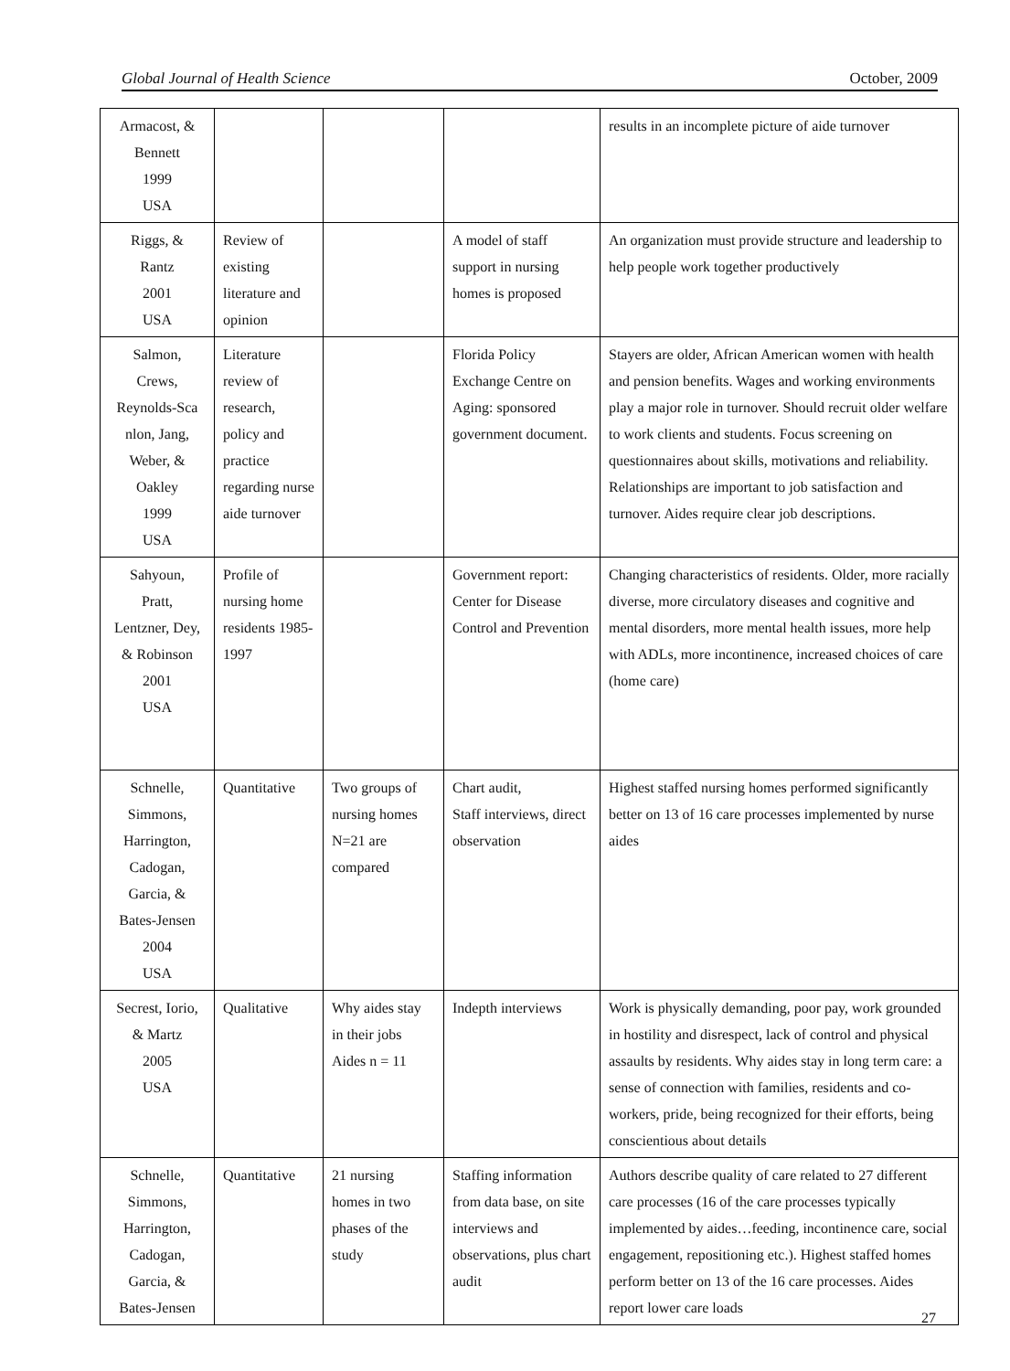Global Journal of Health Science October, 2009
| Armacost, & Bennett 1999 USA | | | | results in an incomplete picture of aide turnover |
| Riggs, & Rantz 2001 USA | Review of existing literature and opinion | | A model of staff support in nursing homes is proposed | An organization must provide structure and leadership to help people work together productively |
| Salmon, Crews, Reynolds-Sca nlon, Jang, Weber, & Oakley 1999 USA | Literature review of research, policy and practice regarding nurse aide turnover | | Florida Policy Exchange Centre on Aging: sponsored government document. | Stayers are older, African American women with health and pension benefits. Wages and working environments play a major role in turnover. Should recruit older welfare to work clients and students. Focus screening on questionnaires about skills, motivations and reliability. Relationships are important to job satisfaction and turnover. Aides require clear job descriptions. |
| Sahyoun, Pratt, Lentzner, Dey, & Robinson 2001 USA | Profile of nursing home residents 1985-1997 | | Government report: Center for Disease Control and Prevention | Changing characteristics of residents. Older, more racially diverse, more circulatory diseases and cognitive and mental disorders, more mental health issues, more help with ADLs, more incontinence, increased choices of care (home care) |
| Schnelle, Simmons, Harrington, Cadogan, Garcia, & Bates-Jensen 2004 USA | Quantitative | Two groups of nursing homes N=21 are compared | Chart audit, Staff interviews, direct observation | Highest staffed nursing homes performed significantly better on 13 of 16 care processes implemented by nurse aides |
| Secrest, Iorio, & Martz 2005 USA | Qualitative | Why aides stay in their jobs Aides n = 11 | Indepth interviews | Work is physically demanding, poor pay, work grounded in hostility and disrespect, lack of control and physical assaults by residents. Why aides stay in long term care: a sense of connection with families, residents and co-workers, pride, being recognized for their efforts, being conscientious about details |
| Schnelle, Simmons, Harrington, Cadogan, Garcia, & Bates-Jensen | Quantitative | 21 nursing homes in two phases of the study | Staffing information from data base, on site interviews and observations, plus chart audit | Authors describe quality of care related to 27 different care processes (16 of the care processes typically implemented by aides…feeding, incontinence care, social engagement, repositioning etc.). Highest staffed homes perform better on 13 of the 16 care processes. Aides report lower care loads |
27